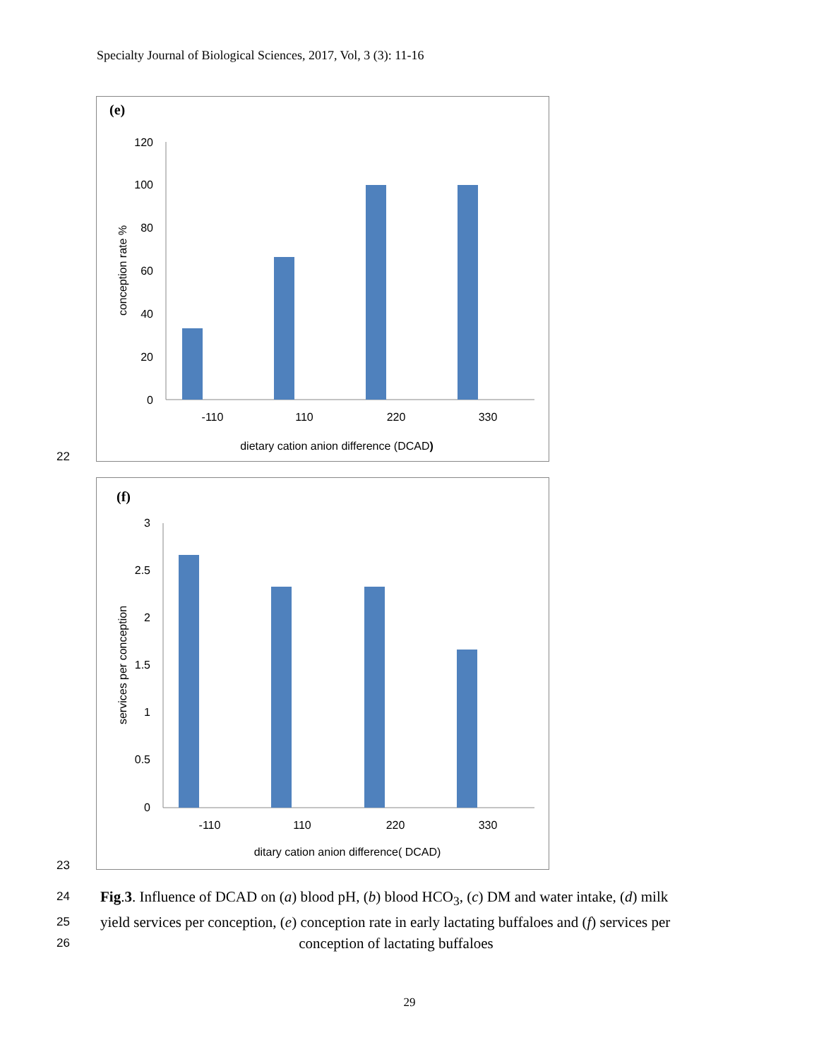Specialty Journal of Biological Sciences, 2017, Vol, 3 (3): 11-16
(e)
120
100
80
60
40
20
0
-110
110
220
330
dietary cation anion difference (DCAD)
conception rate %
22
(f)
3
2.5
2
1.5
1
0.5
0
-110
110
220
330
ditary cation anion difference( DCAD)
services per conception
23
24 Fig.3. Influence of DCAD on (a) blood pH, (b) blood HCO<sub>3</sub>, (c) DM and water intake, (d) milk
25 yield services per conception, (e) conception rate in early lactating buffaloes and (f) services per
26 conception of lactating buffaloes
29